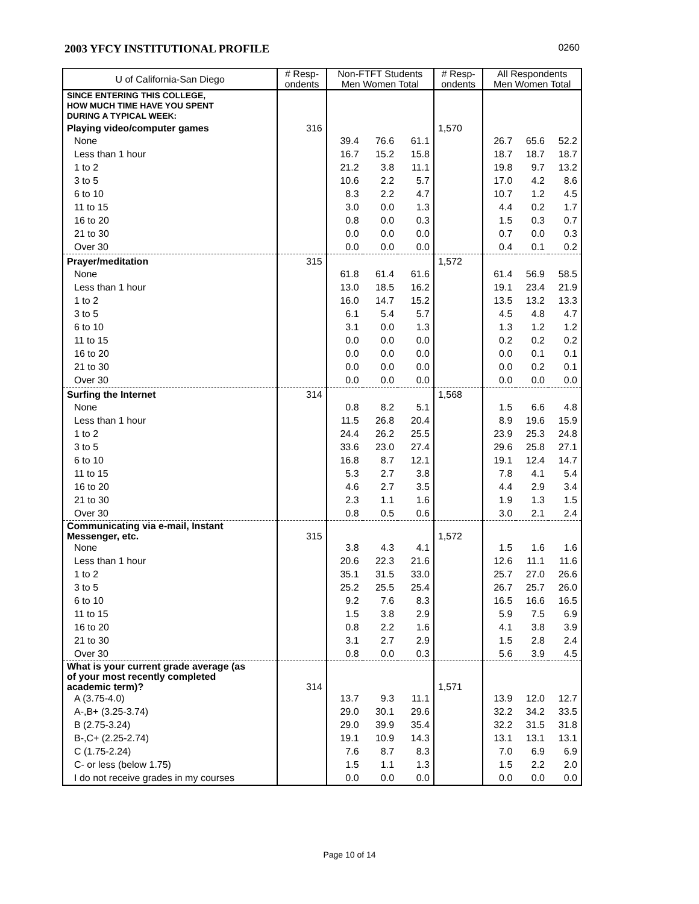2003 YFCY INSTITUTIONAL PROFILE 0260
| U of California-San Diego | # Resp- ondents | Non-FTFT Students Men Women Total | | | # Resp- ondents | All Respondents Men Women Total | | |
| --- | --- | --- | --- | --- | --- | --- | --- | --- |
| SINCE ENTERING THIS COLLEGE, HOW MUCH TIME HAVE YOU SPENT DURING A TYPICAL WEEK: | | | | | | | | |
| Playing video/computer games | 316 | | | | 1,570 | | | |
| None | | 39.4 | 76.6 | 61.1 | | 26.7 | 65.6 | 52.2 |
| Less than 1 hour | | 16.7 | 15.2 | 15.8 | | 18.7 | 18.7 | 18.7 |
| 1 to 2 | | 21.2 | 3.8 | 11.1 | | 19.8 | 9.7 | 13.2 |
| 3 to 5 | | 10.6 | 2.2 | 5.7 | | 17.0 | 4.2 | 8.6 |
| 6 to 10 | | 8.3 | 2.2 | 4.7 | | 10.7 | 1.2 | 4.5 |
| 11 to 15 | | 3.0 | 0.0 | 1.3 | | 4.4 | 0.2 | 1.7 |
| 16 to 20 | | 0.8 | 0.0 | 0.3 | | 1.5 | 0.3 | 0.7 |
| 21 to 30 | | 0.0 | 0.0 | 0.0 | | 0.7 | 0.0 | 0.3 |
| Over 30 | | 0.0 | 0.0 | 0.0 | | 0.4 | 0.1 | 0.2 |
| Prayer/meditation | 315 | | | | 1,572 | | | |
| None | | 61.8 | 61.4 | 61.6 | | 61.4 | 56.9 | 58.5 |
| Less than 1 hour | | 13.0 | 18.5 | 16.2 | | 19.1 | 23.4 | 21.9 |
| 1 to 2 | | 16.0 | 14.7 | 15.2 | | 13.5 | 13.2 | 13.3 |
| 3 to 5 | | 6.1 | 5.4 | 5.7 | | 4.5 | 4.8 | 4.7 |
| 6 to 10 | | 3.1 | 0.0 | 1.3 | | 1.3 | 1.2 | 1.2 |
| 11 to 15 | | 0.0 | 0.0 | 0.0 | | 0.2 | 0.2 | 0.2 |
| 16 to 20 | | 0.0 | 0.0 | 0.0 | | 0.0 | 0.1 | 0.1 |
| 21 to 30 | | 0.0 | 0.0 | 0.0 | | 0.0 | 0.2 | 0.1 |
| Over 30 | | 0.0 | 0.0 | 0.0 | | 0.0 | 0.0 | 0.0 |
| Surfing the Internet | 314 | | | | 1,568 | | | |
| None | | 0.8 | 8.2 | 5.1 | | 1.5 | 6.6 | 4.8 |
| Less than 1 hour | | 11.5 | 26.8 | 20.4 | | 8.9 | 19.6 | 15.9 |
| 1 to 2 | | 24.4 | 26.2 | 25.5 | | 23.9 | 25.3 | 24.8 |
| 3 to 5 | | 33.6 | 23.0 | 27.4 | | 29.6 | 25.8 | 27.1 |
| 6 to 10 | | 16.8 | 8.7 | 12.1 | | 19.1 | 12.4 | 14.7 |
| 11 to 15 | | 5.3 | 2.7 | 3.8 | | 7.8 | 4.1 | 5.4 |
| 16 to 20 | | 4.6 | 2.7 | 3.5 | | 4.4 | 2.9 | 3.4 |
| 21 to 30 | | 2.3 | 1.1 | 1.6 | | 1.9 | 1.3 | 1.5 |
| Over 30 | | 0.8 | 0.5 | 0.6 | | 3.0 | 2.1 | 2.4 |
| Communicating via e-mail, Instant Messenger, etc. | 315 | | | | 1,572 | | | |
| None | | 3.8 | 4.3 | 4.1 | | 1.5 | 1.6 | 1.6 |
| Less than 1 hour | | 20.6 | 22.3 | 21.6 | | 12.6 | 11.1 | 11.6 |
| 1 to 2 | | 35.1 | 31.5 | 33.0 | | 25.7 | 27.0 | 26.6 |
| 3 to 5 | | 25.2 | 25.5 | 25.4 | | 26.7 | 25.7 | 26.0 |
| 6 to 10 | | 9.2 | 7.6 | 8.3 | | 16.5 | 16.6 | 16.5 |
| 11 to 15 | | 1.5 | 3.8 | 2.9 | | 5.9 | 7.5 | 6.9 |
| 16 to 20 | | 0.8 | 2.2 | 1.6 | | 4.1 | 3.8 | 3.9 |
| 21 to 30 | | 3.1 | 2.7 | 2.9 | | 1.5 | 2.8 | 2.4 |
| Over 30 | | 0.8 | 0.0 | 0.3 | | 5.6 | 3.9 | 4.5 |
| What is your current grade average (as of your most recently completed academic term)? | 314 | | | | 1,571 | | | |
| A (3.75-4.0) | | 13.7 | 9.3 | 11.1 | | 13.9 | 12.0 | 12.7 |
| A-,B+ (3.25-3.74) | | 29.0 | 30.1 | 29.6 | | 32.2 | 34.2 | 33.5 |
| B (2.75-3.24) | | 29.0 | 39.9 | 35.4 | | 32.2 | 31.5 | 31.8 |
| B-,C+ (2.25-2.74) | | 19.1 | 10.9 | 14.3 | | 13.1 | 13.1 | 13.1 |
| C (1.75-2.24) | | 7.6 | 8.7 | 8.3 | | 7.0 | 6.9 | 6.9 |
| C- or less (below 1.75) | | 1.5 | 1.1 | 1.3 | | 1.5 | 2.2 | 2.0 |
| I do not receive grades in my courses | | 0.0 | 0.0 | 0.0 | | 0.0 | 0.0 | 0.0 |
Page 10 of 14